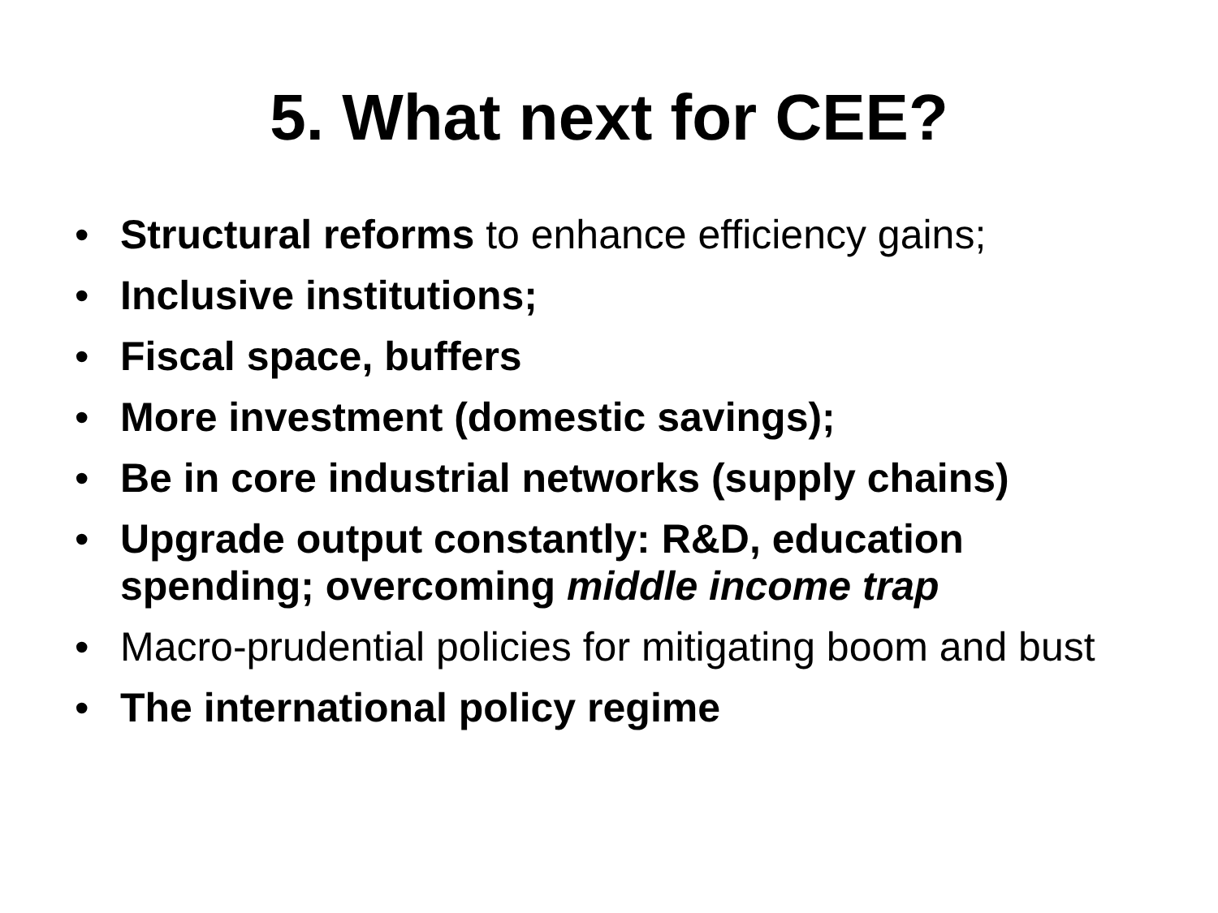5. What next for CEE?
• Structural reforms to enhance efficiency gains;
• Inclusive institutions;
• Fiscal space, buffers
• More investment (domestic savings);
• Be in core industrial networks (supply chains)
• Upgrade output constantly: R&D, education spending; overcoming middle income trap
• Macro-prudential policies for mitigating boom and bust
• The international policy regime